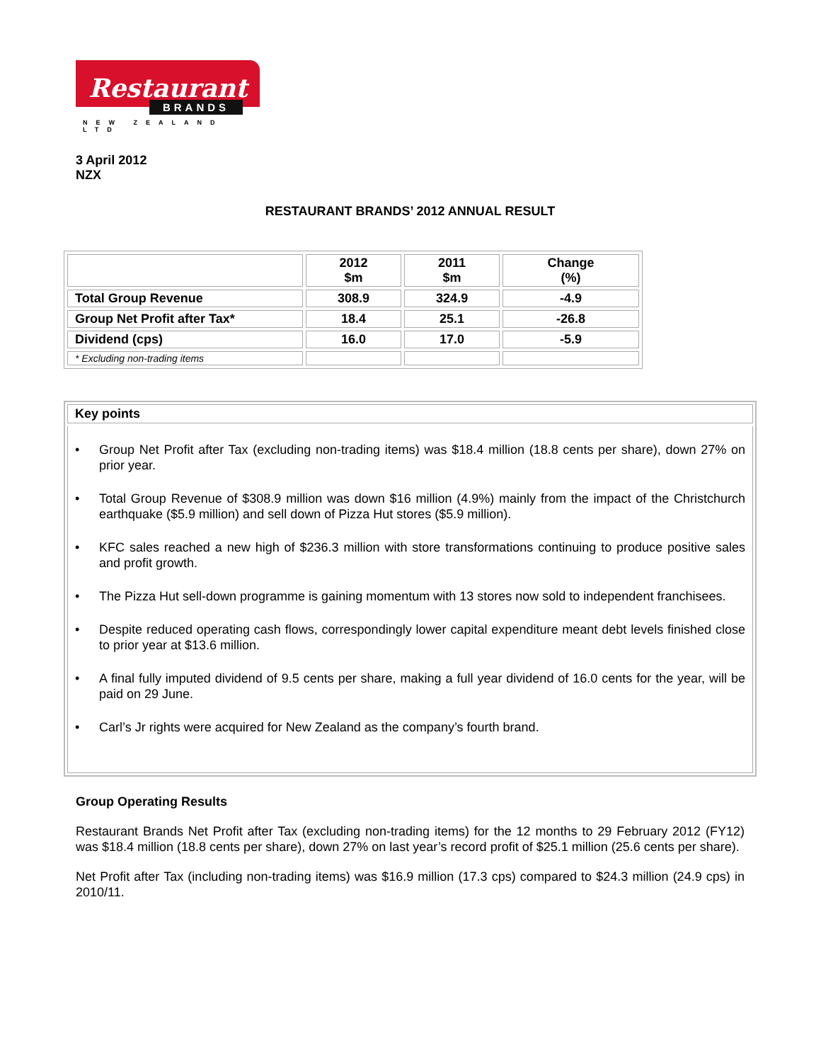Restaurant
BRANDS
NEW ZEALAND LTD
3 April 2012
NZX
RESTAURANT BRANDS’ 2012 ANNUAL RESULT
| | 2012 $m | 2011 $m | Change (%) |
| Total Group Revenue | 308.9 | 324.9 | -4.9 |
| Group Net Profit after Tax* | 18.4 | 25.1 | -26.8 |
| Dividend (cps) | 16.0 | 17.0 | -5.9 |
| * Excluding non-trading items | | | |
Key points
• Group Net Profit after Tax (excluding non-trading items) was $18.4 million (18.8 cents per share), down 27% on prior year.
• Total Group Revenue of $308.9 million was down $16 million (4.9%) mainly from the impact of the Christchurch earthquake ($5.9 million) and sell down of Pizza Hut stores ($5.9 million).
• KFC sales reached a new high of $236.3 million with store transformations continuing to produce positive sales and profit growth.
• The Pizza Hut sell-down programme is gaining momentum with 13 stores now sold to independent franchisees.
• Despite reduced operating cash flows, correspondingly lower capital expenditure meant debt levels finished close to prior year at $13.6 million.
• A final fully imputed dividend of 9.5 cents per share, making a full year dividend of 16.0 cents for the year, will be paid on 29 June.
• Carl’s Jr rights were acquired for New Zealand as the company’s fourth brand.
Group Operating Results
Restaurant Brands Net Profit after Tax (excluding non-trading items) for the 12 months to 29 February 2012 (FY12) was $18.4 million (18.8 cents per share), down 27% on last year’s record profit of $25.1 million (25.6 cents per share).
Net Profit after Tax (including non-trading items) was $16.9 million (17.3 cps) compared to $24.3 million (24.9 cps) in 2010/11.